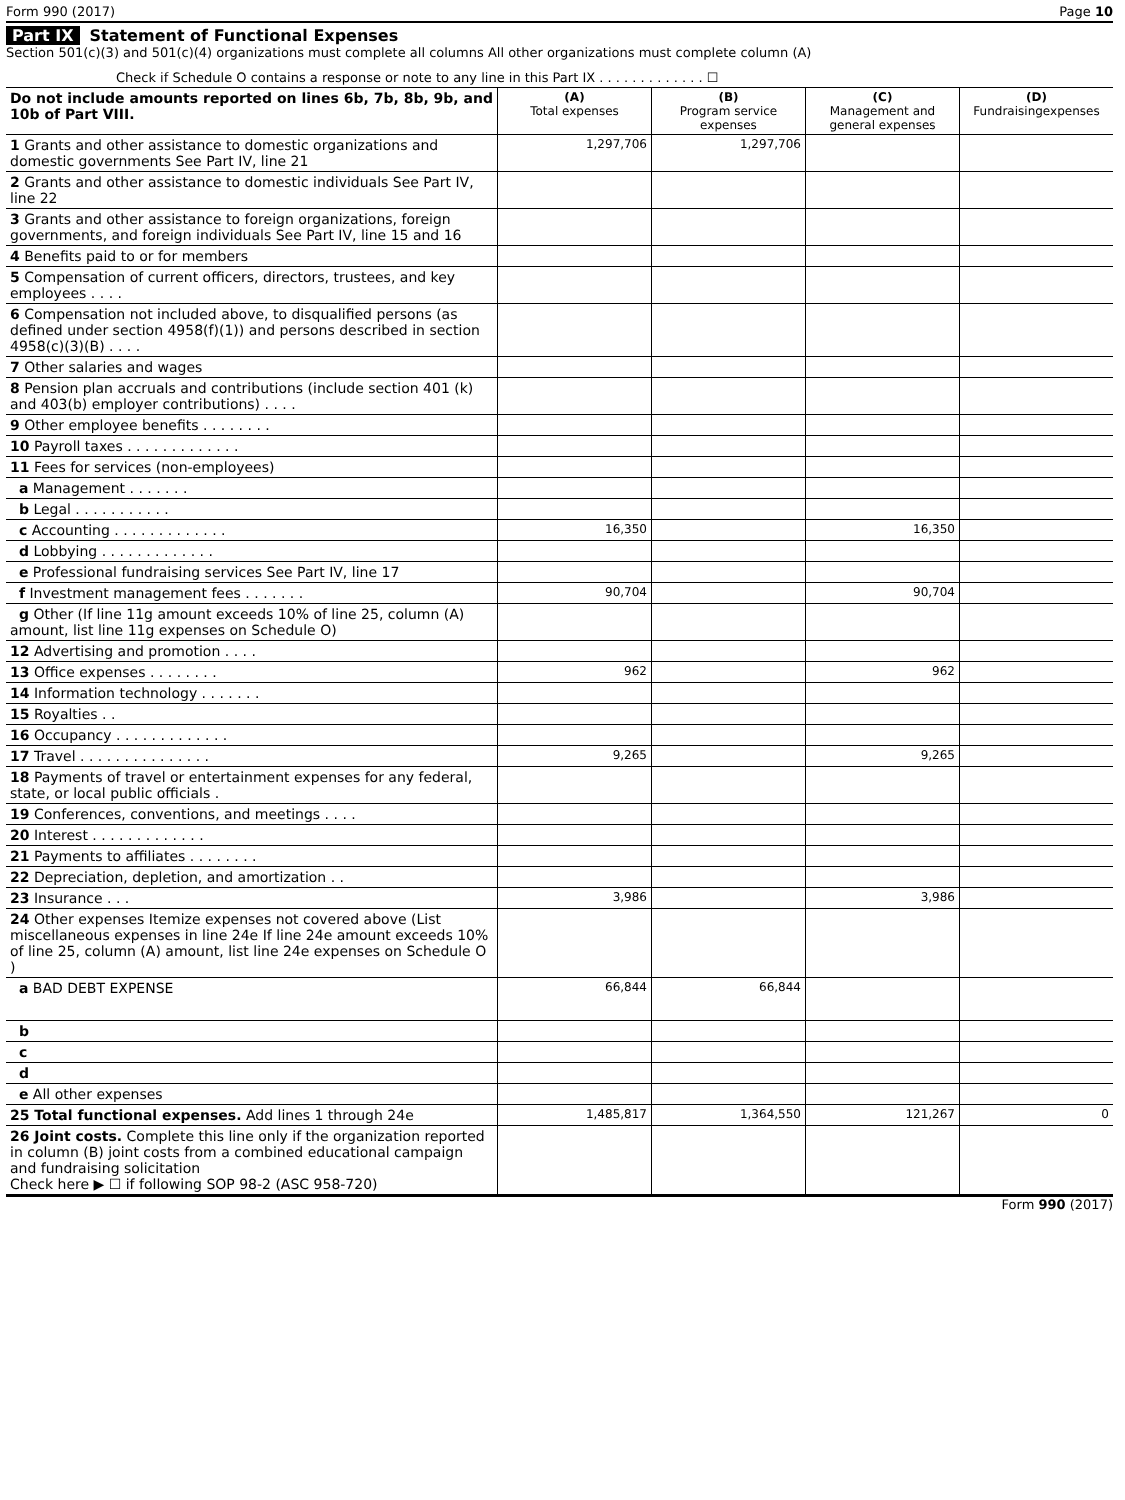Form 990 (2017) Page 10
Part IX Statement of Functional Expenses
Section 501(c)(3) and 501(c)(4) organizations must complete all columns All other organizations must complete column (A)
Check if Schedule O contains a response or note to any line in this Part IX . . . . . . . . . . . . . ☐
| Do not include amounts reported on lines 6b, 7b, 8b, 9b, and 10b of Part VIII. | (A) Total expenses | (B) Program service expenses | (C) Management and general expenses | (D) Fundraisingexpenses |
| --- | --- | --- | --- | --- |
| 1 Grants and other assistance to domestic organizations and domestic governments See Part IV, line 21 | 1,297,706 | 1,297,706 | | |
| 2 Grants and other assistance to domestic individuals See Part IV, line 22 | | | | |
| 3 Grants and other assistance to foreign organizations, foreign governments, and foreign individuals See Part IV, line 15 and 16 | | | | |
| 4 Benefits paid to or for members | | | | |
| 5 Compensation of current officers, directors, trustees, and key employees . . . . | | | | |
| 6 Compensation not included above, to disqualified persons (as defined under section 4958(f)(1)) and persons described in section 4958(c)(3)(B) . . . . | | | | |
| 7 Other salaries and wages | | | | |
| 8 Pension plan accruals and contributions (include section 401 (k) and 403(b) employer contributions) . . . . | | | | |
| 9 Other employee benefits . . . . . . . . | | | | |
| 10 Payroll taxes . . . . . . . . . . . . . | | | | |
| 11 Fees for services (non-employees) | | | | |
| a Management . . . . . . . | | | | |
| b Legal . . . . . . . . . . . | | | | |
| c Accounting . . . . . . . . . . . . . | 16,350 | | 16,350 | |
| d Lobbying . . . . . . . . . . . . . | | | | |
| e Professional fundraising services See Part IV, line 17 | | | | |
| f Investment management fees . . . . . . . | 90,704 | | 90,704 | |
| g Other (If line 11g amount exceeds 10% of line 25, column (A) amount, list line 11g expenses on Schedule O) | | | | |
| 12 Advertising and promotion . . . . | | | | |
| 13 Office expenses . . . . . . . . | 962 | | 962 | |
| 14 Information technology . . . . . . . | | | | |
| 15 Royalties . . | | | | |
| 16 Occupancy . . . . . . . . . . . . . | | | | |
| 17 Travel . . . . . . . . . . . . . . . | 9,265 | | 9,265 | |
| 18 Payments of travel or entertainment expenses for any federal, state, or local public officials . | | | | |
| 19 Conferences, conventions, and meetings . . . . | | | | |
| 20 Interest . . . . . . . . . . . . . | | | | |
| 21 Payments to affiliates . . . . . . . . | | | | |
| 22 Depreciation, depletion, and amortization . . | | | | |
| 23 Insurance . . . | 3,986 | | 3,986 | |
| 24 Other expenses Itemize expenses not covered above (List miscellaneous expenses in line 24e If line 24e amount exceeds 10% of line 25, column (A) amount, list line 24e expenses on Schedule O ) | | | | |
| a BAD DEBT EXPENSE | 66,844 | 66,844 | | |
| b | | | | |
| c | | | | |
| d | | | | |
| e All other expenses | | | | |
| 25 Total functional expenses. Add lines 1 through 24e | 1,485,817 | 1,364,550 | 121,267 | 0 |
| 26 Joint costs. Complete this line only if the organization reported in column (B) joint costs from a combined educational campaign and fundraising solicitation Check here ▶ ☐ if following SOP 98-2 (ASC 958-720) | | | | |
Form 990 (2017)